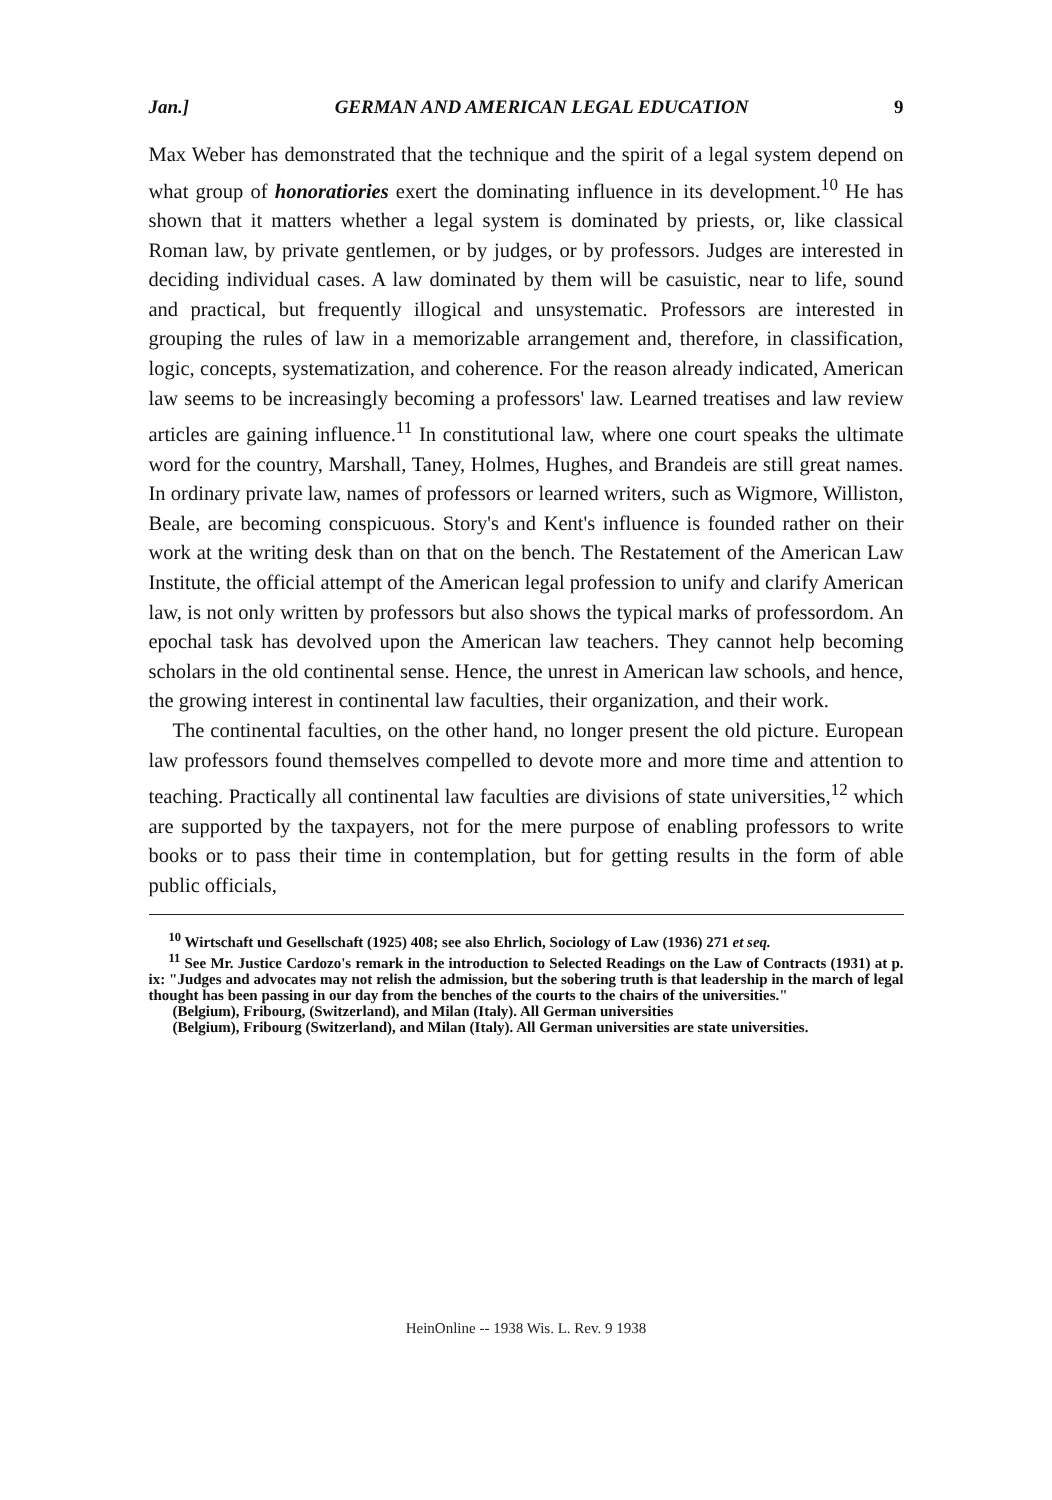Jan.] GERMAN AND AMERICAN LEGAL EDUCATION 9
Max Weber has demonstrated that the technique and the spirit of a legal system depend on what group of honoratiories exert the dominating influence in its development.<sup>10</sup> He has shown that it matters whether a legal system is dominated by priests, or, like classical Roman law, by private gentlemen, or by judges, or by professors. Judges are interested in deciding individual cases. A law dominated by them will be casuistic, near to life, sound and practical, but frequently illogical and unsystematic. Professors are interested in grouping the rules of law in a memorizable arrangement and, therefore, in classification, logic, concepts, systematization, and coherence. For the reason already indicated, American law seems to be increasingly becoming a professors' law. Learned treatises and law review articles are gaining influence.<sup>11</sup> In constitutional law, where one court speaks the ultimate word for the country, Marshall, Taney, Holmes, Hughes, and Brandeis are still great names. In ordinary private law, names of professors or learned writers, such as Wigmore, Williston, Beale, are becoming conspicuous. Story's and Kent's influence is founded rather on their work at the writing desk than on that on the bench. The Restatement of the American Law Institute, the official attempt of the American legal profession to unify and clarify American law, is not only written by professors but also shows the typical marks of professordom. An epochal task has devolved upon the American law teachers. They cannot help becoming scholars in the old continental sense. Hence, the unrest in American law schools, and hence, the growing interest in continental law faculties, their organization, and their work.
The continental faculties, on the other hand, no longer present the old picture. European law professors found themselves compelled to devote more and more time and attention to teaching. Practically all continental law faculties are divisions of state universities,<sup>12</sup> which are supported by the taxpayers, not for the mere purpose of enabling professors to write books or to pass their time in contemplation, but for getting results in the form of able public officials,
<sup>10</sup> Wirtschaft und Gesellschaft (1925) 408; see also Ehrlich, Sociology of Law (1936) 271 et seq.
<sup>11</sup> See Mr. Justice Cardozo's remark in the introduction to Selected Readings on the Law of Contracts (1931) at p. ix: "Judges and advocates may not relish the admission, but the sobering truth is that leadership in the march of legal thought has been passing in our day from the benches of the courts to the chairs of the universities."
(Belgium), Fribourg, (Switzerland), and Milan (Italy). All German universities
(Belgium), Fribourg (Switzerland), and Milan (Italy). All German universities are state universities.
HeinOnline -- 1938 Wis. L. Rev. 9 1938